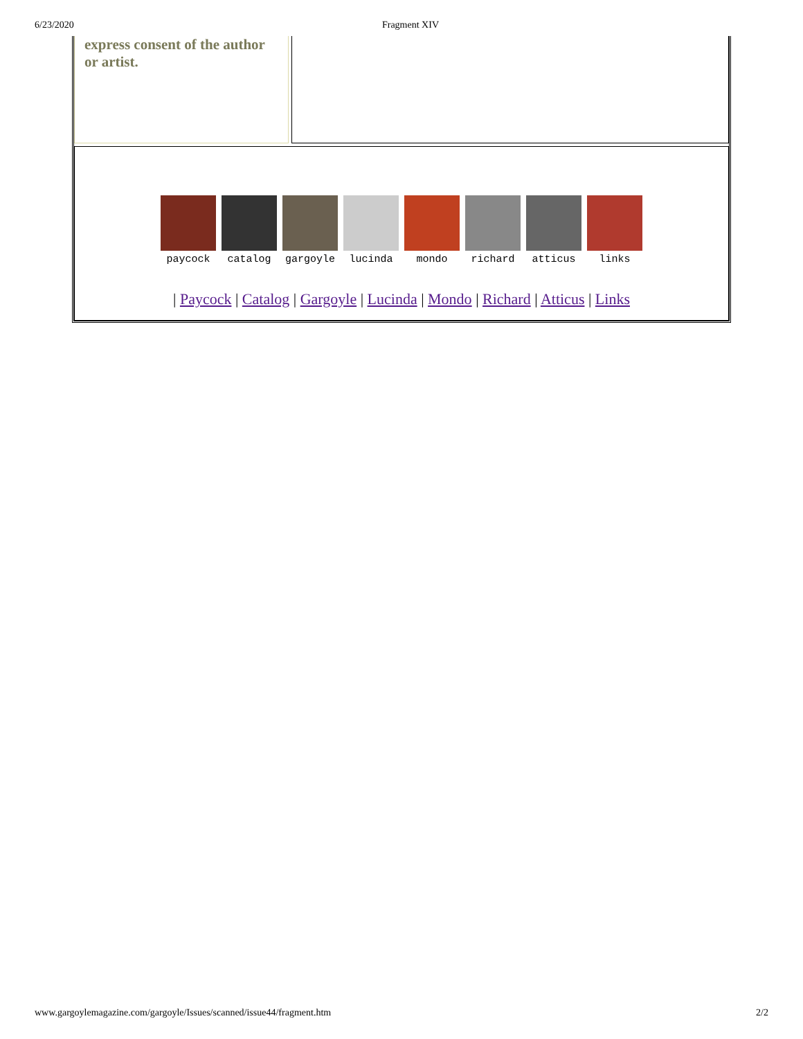6/23/2020 Fragment XIV
express consent of the author or artist.
paycock catalog gargoyle lucinda mondo richard atticus links
| Paycock | Catalog | Gargoyle | Lucinda | Mondo | Richard | Atticus | Links
www.gargoylemagazine.com/gargoyle/Issues/scanned/issue44/fragment.htm 2/2